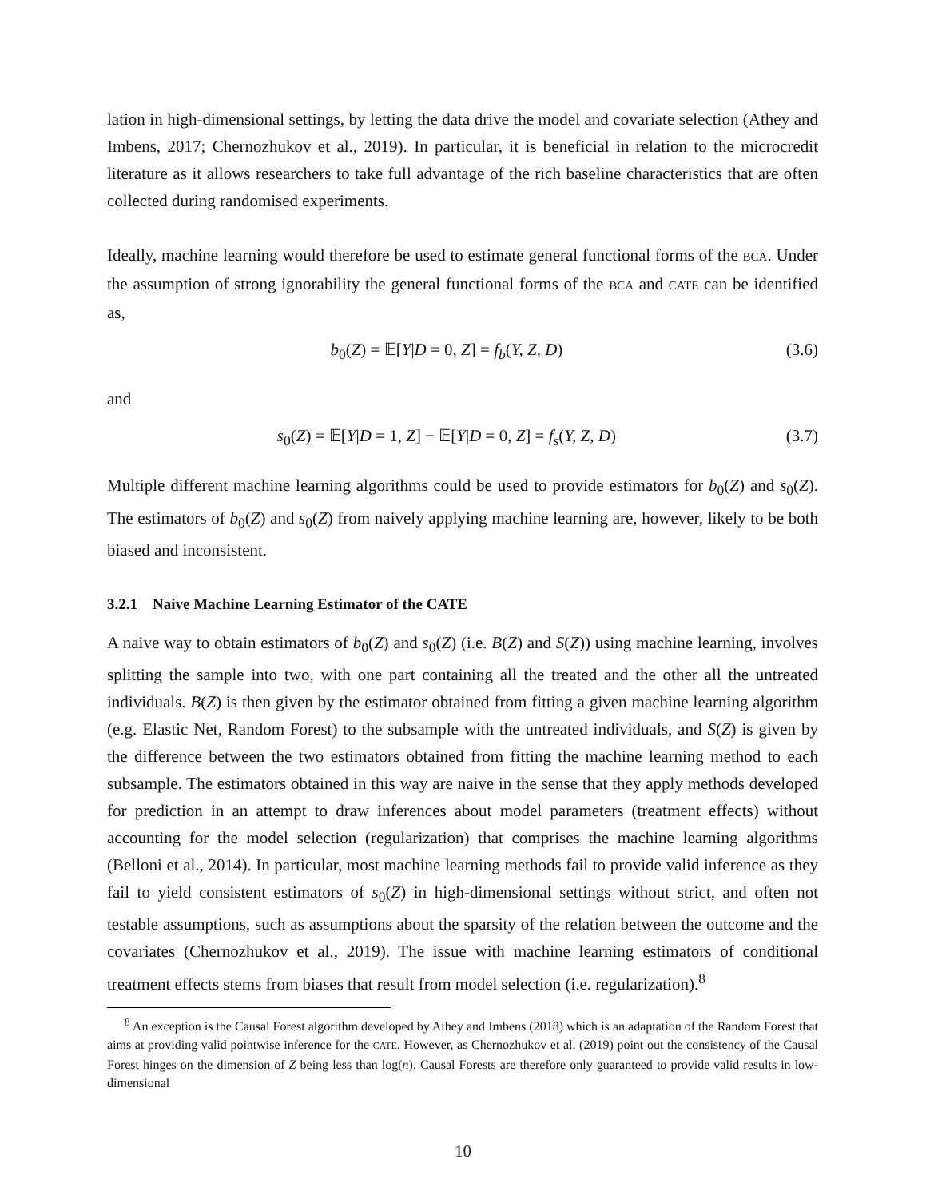lation in high-dimensional settings, by letting the data drive the model and covariate selection (Athey and Imbens, 2017; Chernozhukov et al., 2019). In particular, it is beneficial in relation to the microcredit literature as it allows researchers to take full advantage of the rich baseline characteristics that are often collected during randomised experiments.
Ideally, machine learning would therefore be used to estimate general functional forms of the BCA. Under the assumption of strong ignorability the general functional forms of the BCA and CATE can be identified as,
b<sub>0</sub>(Z) = 𝔼[Y|D = 0, Z] = f<sub>b</sub>(Y, Z, D) (3.6)
and
s<sub>0</sub>(Z) = 𝔼[Y|D = 1, Z] − 𝔼[Y|D = 0, Z] = f<sub>s</sub>(Y, Z, D) (3.7)
Multiple different machine learning algorithms could be used to provide estimators for b<sub>0</sub>(Z) and s<sub>0</sub>(Z). The estimators of b<sub>0</sub>(Z) and s<sub>0</sub>(Z) from naively applying machine learning are, however, likely to be both biased and inconsistent.
3.2.1 Naive Machine Learning Estimator of the CATE
A naive way to obtain estimators of b<sub>0</sub>(Z) and s<sub>0</sub>(Z) (i.e. B(Z) and S(Z)) using machine learning, involves splitting the sample into two, with one part containing all the treated and the other all the untreated individuals. B(Z) is then given by the estimator obtained from fitting a given machine learning algorithm (e.g. Elastic Net, Random Forest) to the subsample with the untreated individuals, and S(Z) is given by the difference between the two estimators obtained from fitting the machine learning method to each subsample. The estimators obtained in this way are naive in the sense that they apply methods developed for prediction in an attempt to draw inferences about model parameters (treatment effects) without accounting for the model selection (regularization) that comprises the machine learning algorithms (Belloni et al., 2014). In particular, most machine learning methods fail to provide valid inference as they fail to yield consistent estimators of s<sub>0</sub>(Z) in high-dimensional settings without strict, and often not testable assumptions, such as assumptions about the sparsity of the relation between the outcome and the covariates (Chernozhukov et al., 2019). The issue with machine learning estimators of conditional treatment effects stems from biases that result from model selection (i.e. regularization).<sup>8</sup>
<sup>8</sup> An exception is the Causal Forest algorithm developed by Athey and Imbens (2018) which is an adaptation of the Random Forest that aims at providing valid pointwise inference for the CATE. However, as Chernozhukov et al. (2019) point out the consistency of the Causal Forest hinges on the dimension of Z being less than log(n). Causal Forests are therefore only guaranteed to provide valid results in low-dimensional
10